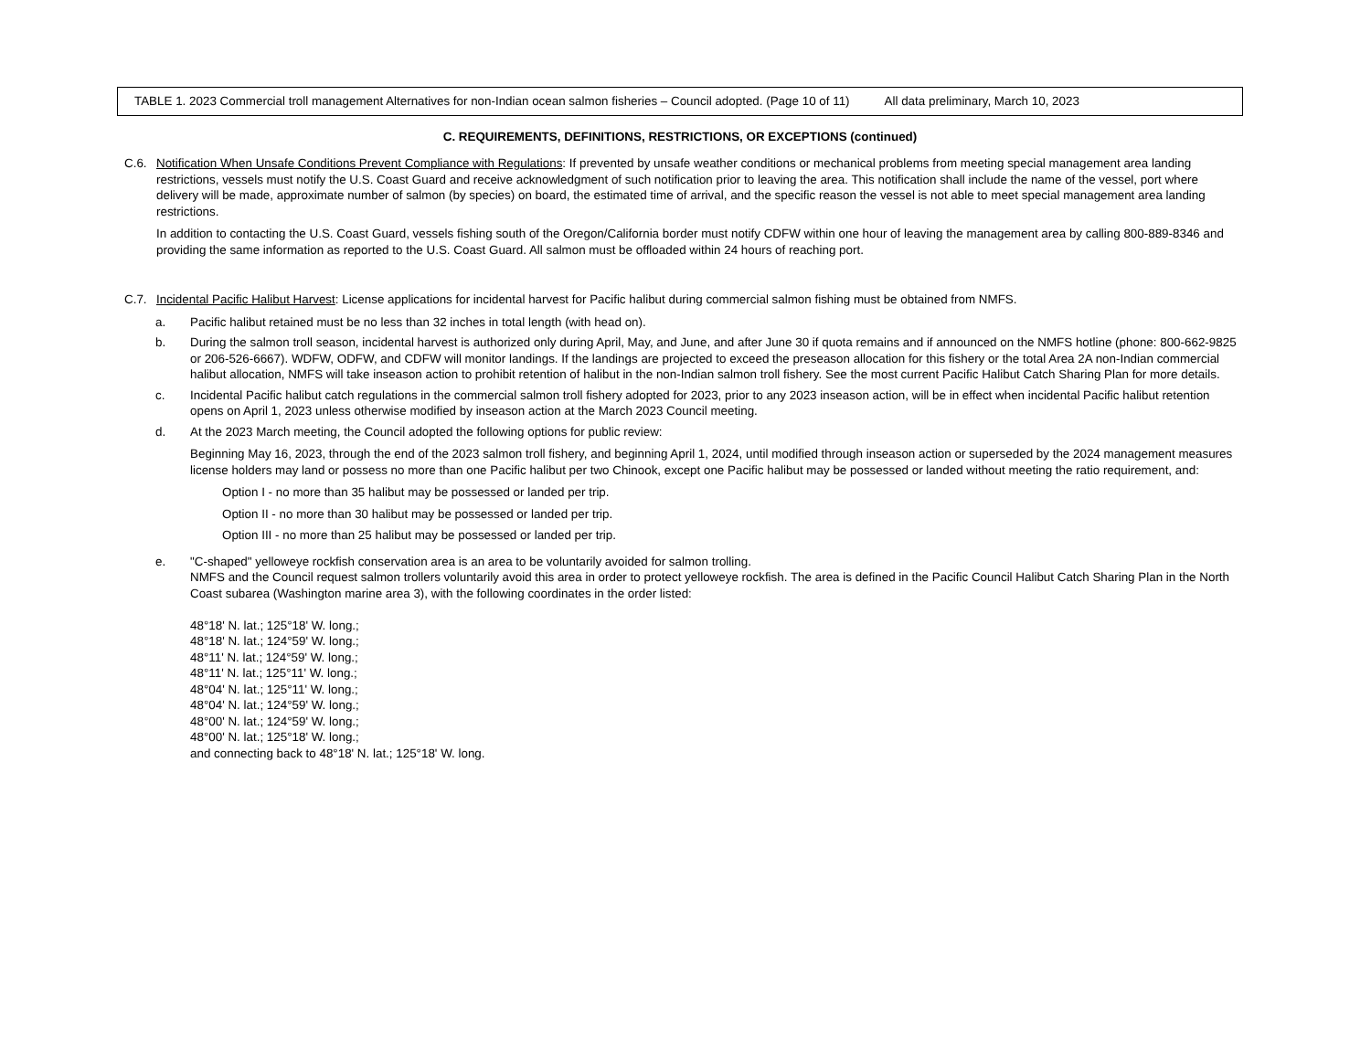TABLE 1. 2023 Commercial troll management Alternatives for non-Indian ocean salmon fisheries – Council adopted. (Page 10 of 11) All data preliminary, March 10, 2023
C. REQUIREMENTS, DEFINITIONS, RESTRICTIONS, OR EXCEPTIONS (continued)
C.6. Notification When Unsafe Conditions Prevent Compliance with Regulations: If prevented by unsafe weather conditions or mechanical problems from meeting special management area landing restrictions, vessels must notify the U.S. Coast Guard and receive acknowledgment of such notification prior to leaving the area. This notification shall include the name of the vessel, port where delivery will be made, approximate number of salmon (by species) on board, the estimated time of arrival, and the specific reason the vessel is not able to meet special management area landing restrictions.
In addition to contacting the U.S. Coast Guard, vessels fishing south of the Oregon/California border must notify CDFW within one hour of leaving the management area by calling 800-889-8346 and providing the same information as reported to the U.S. Coast Guard. All salmon must be offloaded within 24 hours of reaching port.
C.7. Incidental Pacific Halibut Harvest: License applications for incidental harvest for Pacific halibut during commercial salmon fishing must be obtained from NMFS.
a. Pacific halibut retained must be no less than 32 inches in total length (with head on).
b. During the salmon troll season, incidental harvest is authorized only during April, May, and June, and after June 30 if quota remains and if announced on the NMFS hotline (phone: 800-662-9825 or 206-526-6667). WDFW, ODFW, and CDFW will monitor landings. If the landings are projected to exceed the preseason allocation for this fishery or the total Area 2A non-Indian commercial halibut allocation, NMFS will take inseason action to prohibit retention of halibut in the non-Indian salmon troll fishery. See the most current Pacific Halibut Catch Sharing Plan for more details.
c. Incidental Pacific halibut catch regulations in the commercial salmon troll fishery adopted for 2023, prior to any 2023 inseason action, will be in effect when incidental Pacific halibut retention opens on April 1, 2023 unless otherwise modified by inseason action at the March 2023 Council meeting.
d. At the 2023 March meeting, the Council adopted the following options for public review:
Beginning May 16, 2023, through the end of the 2023 salmon troll fishery, and beginning April 1, 2024, until modified through inseason action or superseded by the 2024 management measures license holders may land or possess no more than one Pacific halibut per two Chinook, except one Pacific halibut may be possessed or landed without meeting the ratio requirement, and:
Option I - no more than 35 halibut may be possessed or landed per trip.
Option II - no more than 30 halibut may be possessed or landed per trip.
Option III - no more than 25 halibut may be possessed or landed per trip.
e. "C-shaped" yelloweye rockfish conservation area is an area to be voluntarily avoided for salmon trolling.
NMFS and the Council request salmon trollers voluntarily avoid this area in order to protect yelloweye rockfish. The area is defined in the Pacific Council Halibut Catch Sharing Plan in the North Coast subarea (Washington marine area 3), with the following coordinates in the order listed:
48°18' N. lat.; 125°18' W. long.;
48°18' N. lat.; 124°59' W. long.;
48°11' N. lat.; 124°59' W. long.;
48°11' N. lat.; 125°11' W. long.;
48°04' N. lat.; 125°11' W. long.;
48°04' N. lat.; 124°59' W. long.;
48°00' N. lat.; 124°59' W. long.;
48°00' N. lat.; 125°18' W. long.;
and connecting back to 48°18' N. lat.; 125°18' W. long.